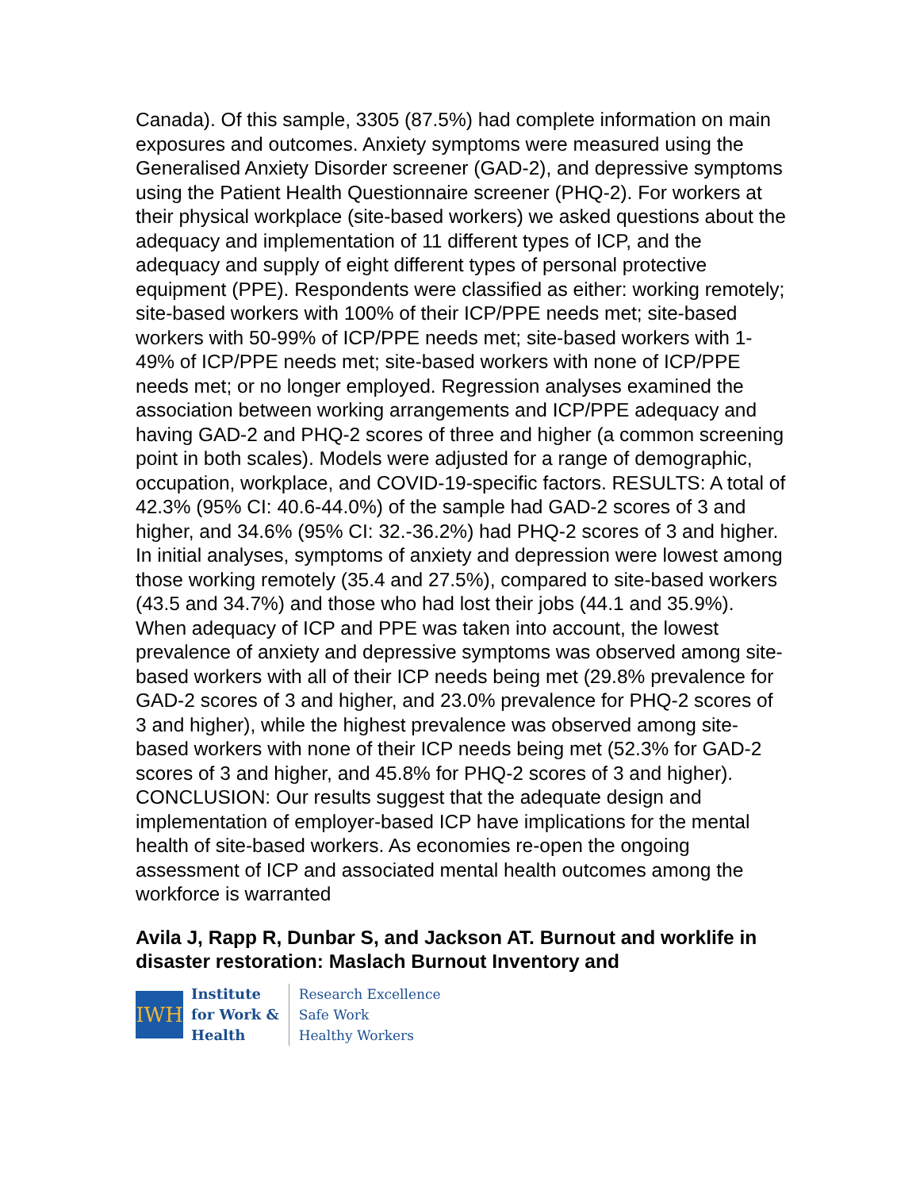Canada). Of this sample, 3305 (87.5%) had complete information on main exposures and outcomes. Anxiety symptoms were measured using the Generalised Anxiety Disorder screener (GAD-2), and depressive symptoms using the Patient Health Questionnaire screener (PHQ-2). For workers at their physical workplace (site-based workers) we asked questions about the adequacy and implementation of 11 different types of ICP, and the adequacy and supply of eight different types of personal protective equipment (PPE). Respondents were classified as either: working remotely; site-based workers with 100% of their ICP/PPE needs met; site-based workers with 50-99% of ICP/PPE needs met; site-based workers with 1-49% of ICP/PPE needs met; site-based workers with none of ICP/PPE needs met; or no longer employed. Regression analyses examined the association between working arrangements and ICP/PPE adequacy and having GAD-2 and PHQ-2 scores of three and higher (a common screening point in both scales). Models were adjusted for a range of demographic, occupation, workplace, and COVID-19-specific factors. RESULTS: A total of 42.3% (95% CI: 40.6-44.0%) of the sample had GAD-2 scores of 3 and higher, and 34.6% (95% CI: 32.-36.2%) had PHQ-2 scores of 3 and higher. In initial analyses, symptoms of anxiety and depression were lowest among those working remotely (35.4 and 27.5%), compared to site-based workers (43.5 and 34.7%) and those who had lost their jobs (44.1 and 35.9%). When adequacy of ICP and PPE was taken into account, the lowest prevalence of anxiety and depressive symptoms was observed among site-based workers with all of their ICP needs being met (29.8% prevalence for GAD-2 scores of 3 and higher, and 23.0% prevalence for PHQ-2 scores of 3 and higher), while the highest prevalence was observed among site-based workers with none of their ICP needs being met (52.3% for GAD-2 scores of 3 and higher, and 45.8% for PHQ-2 scores of 3 and higher). CONCLUSION: Our results suggest that the adequate design and implementation of employer-based ICP have implications for the mental health of site-based workers. As economies re-open the ongoing assessment of ICP and associated mental health outcomes among the workforce is warranted
Avila J, Rapp R, Dunbar S, and Jackson AT. Burnout and worklife in disaster restoration: Maslach Burnout Inventory and
IWH
Institute
for Work &
Health
Research Excellence
Safe Work
Healthy Workers